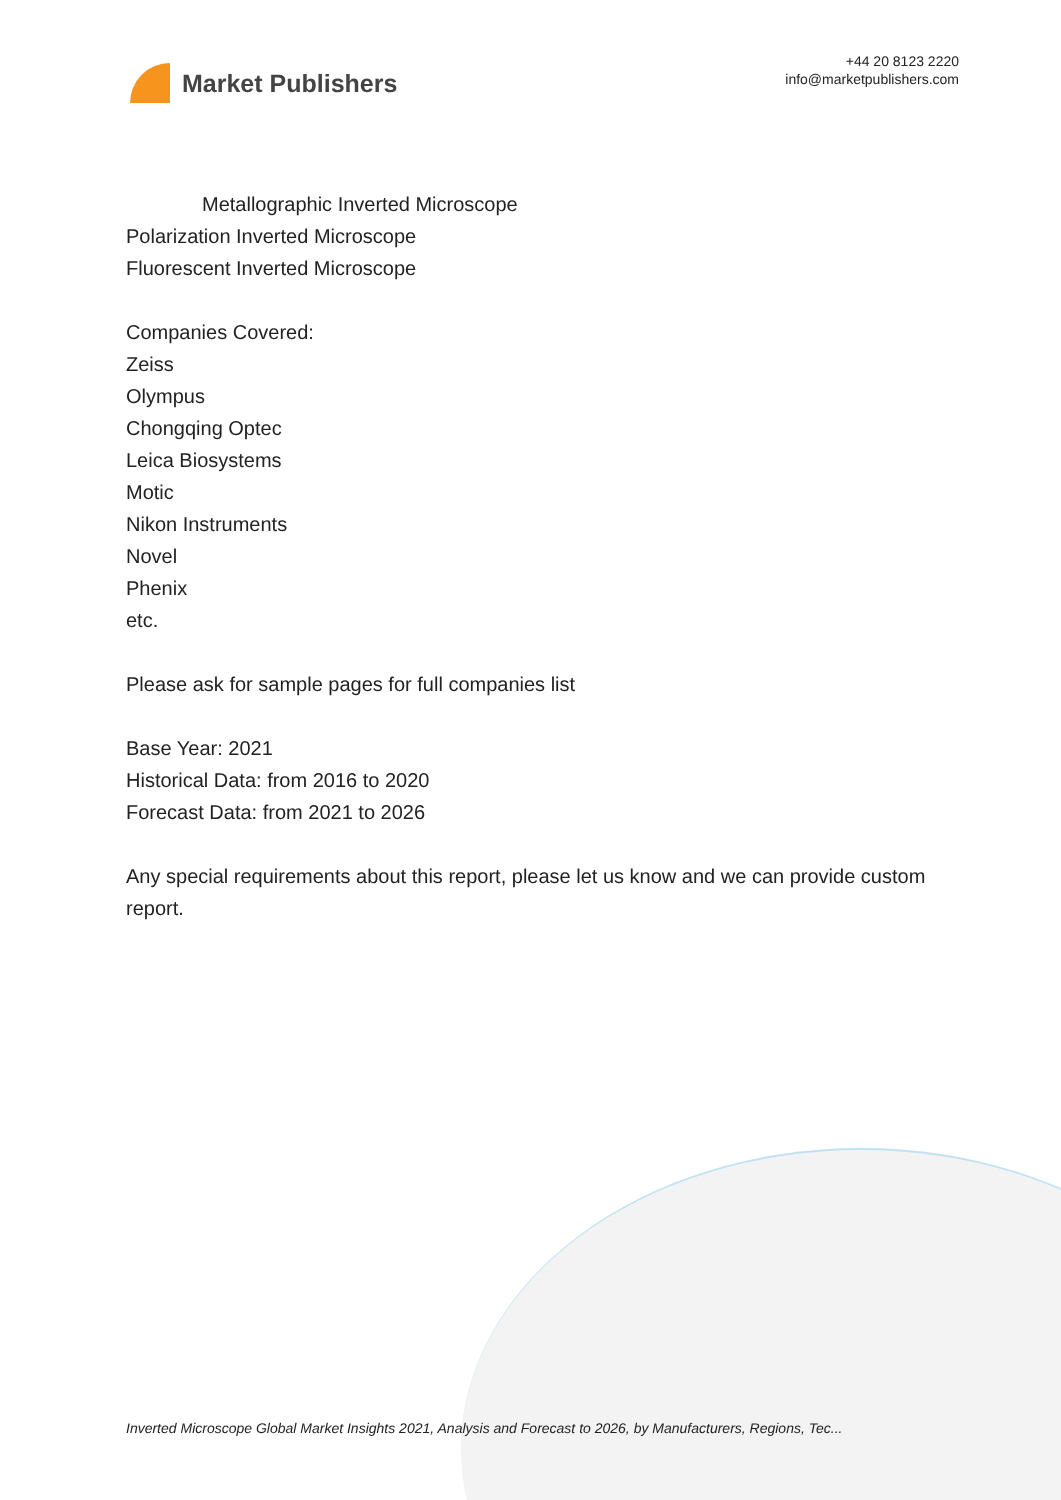Market Publishers
+44 20 8123 2220
info@marketpublishers.com
Metallographic Inverted Microscope
Polarization Inverted Microscope
Fluorescent Inverted Microscope
Companies Covered:
Zeiss
Olympus
Chongqing Optec
Leica Biosystems
Motic
Nikon Instruments
Novel
Phenix
etc.
Please ask for sample pages for full companies list
Base Year: 2021
Historical Data: from 2016 to 2020
Forecast Data: from 2021 to 2026
Any special requirements about this report, please let us know and we can provide custom report.
Inverted Microscope Global Market Insights 2021, Analysis and Forecast to 2026, by Manufacturers, Regions, Tec...